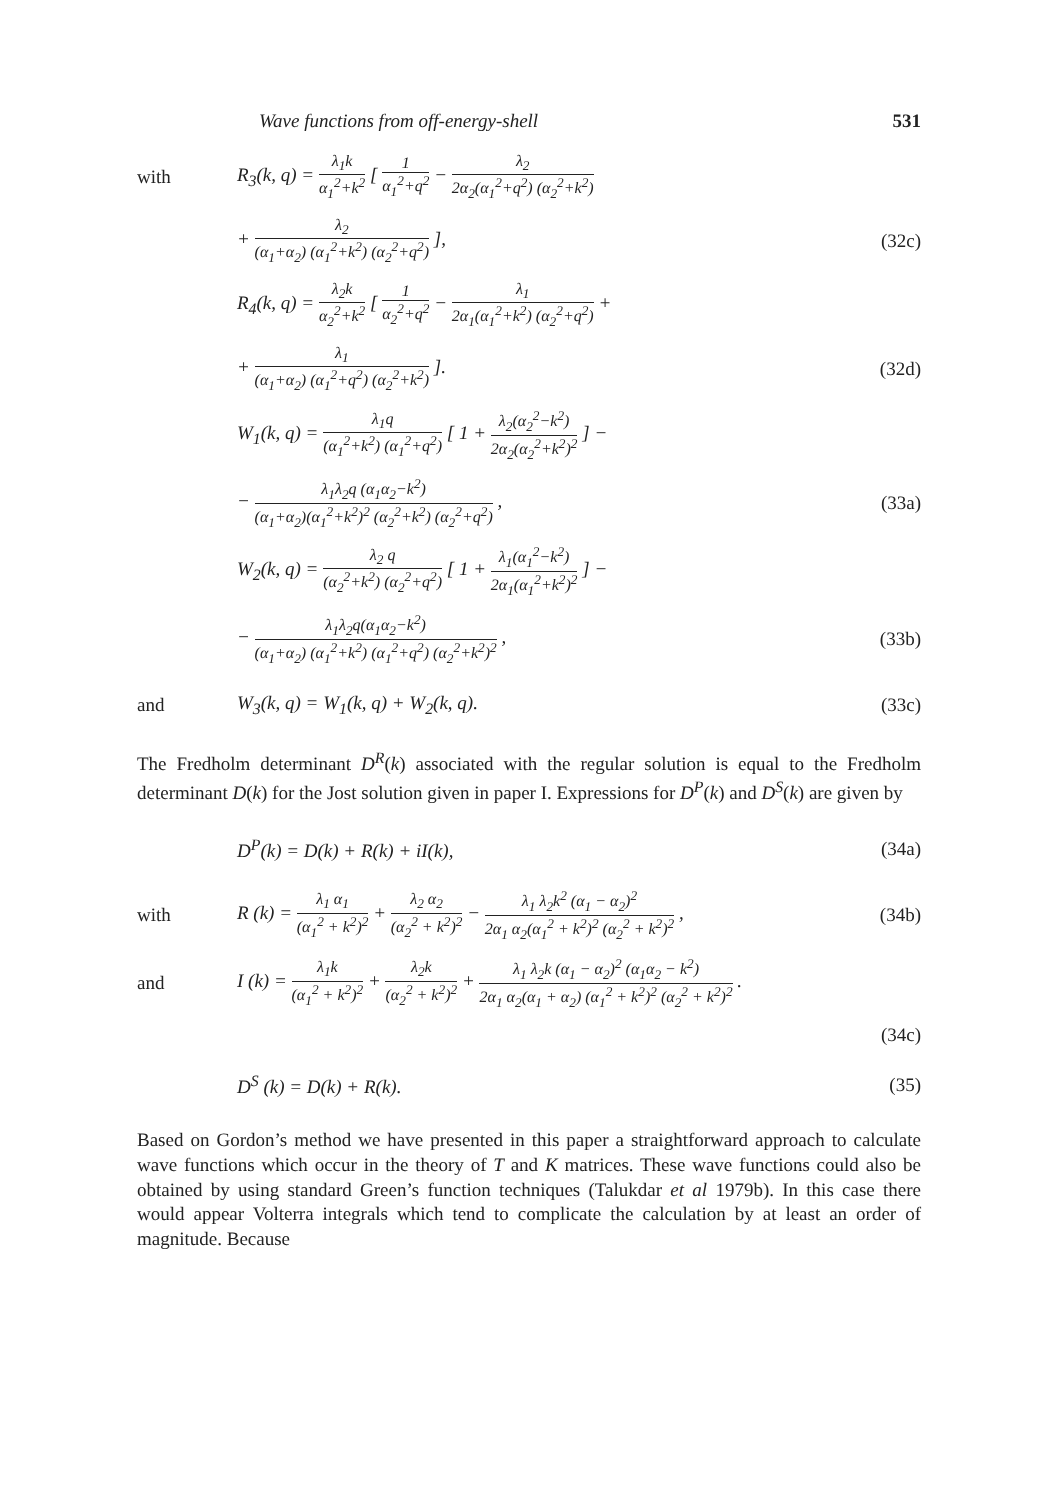Wave functions from off-energy-shell 531
with
R<sub>3</sub>(k, q) = λ<sub>1</sub>k α<sub>1</sub><sup>2</sup>+k<sup>2</sup> [ 1 α<sub>1</sub><sup>2</sup>+q<sup>2</sup> − λ<sub>2</sub> 2α<sub>2</sub>(α<sub>1</sub><sup>2</sup>+q<sup>2</sup>) (α<sub>2</sub><sup>2</sup>+k<sup>2</sup>)
+ λ<sub>2</sub> (α<sub>1</sub>+α<sub>2</sub>) (α<sub>1</sub><sup>2</sup>+k<sup>2</sup>) (α<sub>2</sub><sup>2</sup>+q<sup>2</sup>) ],
(32c)
R<sub>4</sub>(k, q) = λ<sub>2</sub>k α<sub>2</sub><sup>2</sup>+k<sup>2</sup> [ 1 α<sub>2</sub><sup>2</sup>+q<sup>2</sup> − λ<sub>1</sub> 2α<sub>1</sub>(α<sub>1</sub><sup>2</sup>+k<sup>2</sup>) (α<sub>2</sub><sup>2</sup>+q<sup>2</sup>) +
+ λ<sub>1</sub> (α<sub>1</sub>+α<sub>2</sub>) (α<sub>1</sub><sup>2</sup>+q<sup>2</sup>) (α<sub>2</sub><sup>2</sup>+k<sup>2</sup>) ].
(32d)
W<sub>1</sub>(k, q) = λ<sub>1</sub>q (α<sub>1</sub><sup>2</sup>+k<sup>2</sup>) (α<sub>1</sub><sup>2</sup>+q<sup>2</sup>) [ 1 + λ<sub>2</sub>(α<sub>2</sub><sup>2</sup>−k<sup>2</sup>) 2α<sub>2</sub>(α<sub>2</sub><sup>2</sup>+k<sup>2</sup>)<sup>2</sup> ] −
− λ<sub>1</sub>λ<sub>2</sub>q (α<sub>1</sub>α<sub>2</sub>−k<sup>2</sup>) (α<sub>1</sub>+α<sub>2</sub>)(α<sub>1</sub><sup>2</sup>+k<sup>2</sup>)<sup>2</sup> (α<sub>2</sub><sup>2</sup>+k<sup>2</sup>) (α<sub>2</sub><sup>2</sup>+q<sup>2</sup>) ,
(33a)
W<sub>2</sub>(k, q) = λ<sub>2</sub> q (α<sub>2</sub><sup>2</sup>+k<sup>2</sup>) (α<sub>2</sub><sup>2</sup>+q<sup>2</sup>) [ 1 + λ<sub>1</sub>(α<sub>1</sub><sup>2</sup>−k<sup>2</sup>) 2α<sub>1</sub>(α<sub>1</sub><sup>2</sup>+k<sup>2</sup>)<sup>2</sup> ] −
− λ<sub>1</sub>λ<sub>2</sub>q(α<sub>1</sub>α<sub>2</sub>−k<sup>2</sup>) (α<sub>1</sub>+α<sub>2</sub>) (α<sub>1</sub><sup>2</sup>+k<sup>2</sup>) (α<sub>1</sub><sup>2</sup>+q<sup>2</sup>) (α<sub>2</sub><sup>2</sup>+k<sup>2</sup>)<sup>2</sup> ,
(33b)
and
W<sub>3</sub>(k, q) = W<sub>1</sub>(k, q) + W<sub>2</sub>(k, q).
(33c)
The Fredholm determinant D<sup>R</sup>(k) associated with the regular solution is equal to the Fredholm determinant D(k) for the Jost solution given in paper I. Expressions for D<sup>P</sup>(k) and D<sup>S</sup>(k) are given by
D<sup>P</sup>(k) = D(k) + R(k) + iI(k), (34a)
with
R (k) = λ<sub>1</sub> α<sub>1</sub> (α<sub>1</sub><sup>2</sup> + k<sup>2</sup>)<sup>2</sup> + λ<sub>2</sub> α<sub>2</sub> (α<sub>2</sub><sup>2</sup> + k<sup>2</sup>)<sup>2</sup> − λ<sub>1</sub> λ<sub>2</sub>k<sup>2</sup> (α<sub>1</sub> − α<sub>2</sub>)<sup>2</sup> 2α<sub>1</sub> α<sub>2</sub>(α<sub>1</sub><sup>2</sup> + k<sup>2</sup>)<sup>2</sup> (α<sub>2</sub><sup>2</sup> + k<sup>2</sup>)<sup>2</sup> ,
(34b)
and
I (k) = λ<sub>1</sub>k (α<sub>1</sub><sup>2</sup> + k<sup>2</sup>)<sup>2</sup> + λ<sub>2</sub>k (α<sub>2</sub><sup>2</sup> + k<sup>2</sup>)<sup>2</sup> + λ<sub>1</sub> λ<sub>2</sub>k (α<sub>1</sub> − α<sub>2</sub>)<sup>2</sup> (α<sub>1</sub>α<sub>2</sub> − k<sup>2</sup>) 2α<sub>1</sub> α<sub>2</sub>(α<sub>1</sub> + α<sub>2</sub>) (α<sub>1</sub><sup>2</sup> + k<sup>2</sup>)<sup>2</sup> (α<sub>2</sub><sup>2</sup> + k<sup>2</sup>)<sup>2</sup> .
(34c)
D<sup>S</sup> (k) = D(k) + R(k). (35)
Based on Gordon’s method we have presented in this paper a straightforward approach to calculate wave functions which occur in the theory of T and K matrices. These wave functions could also be obtained by using standard Green’s function techniques (Talukdar et al 1979b). In this case there would appear Volterra integrals which tend to complicate the calculation by at least an order of magnitude. Because